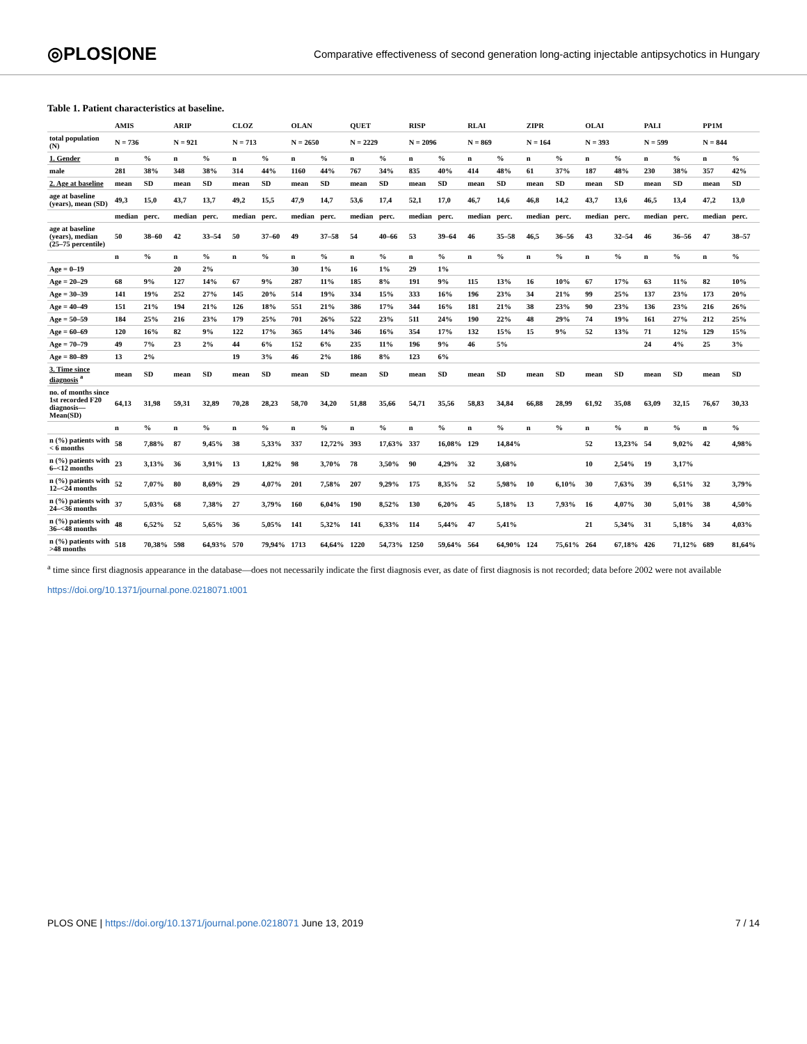◎PLOS|ONE
Comparative effectiveness of second generation long-acting injectable antipsychotics in Hungary
Table 1. Patient characteristics at baseline.
| | AMIS | | ARIP | | CLOZ | | OLAN | | QUET | | RISP | | RLAI | | ZIPR | | OLAI | | PALI | | PP1M | |
| --- | --- | --- | --- | --- | --- | --- | --- | --- | --- | --- | --- | --- | --- | --- | --- | --- | --- | --- | --- | --- | --- | --- |
| total population (N) | N = 736 | | N = 921 | | N = 713 | | N = 2650 | | N = 2229 | | N = 2096 | | N = 869 | | N = 164 | | N = 393 | | N = 599 | | N = 844 | |
| 1. Gender | n | % | n | % | n | % | n | % | n | % | n | % | n | % | n | % | n | % | n | % | n | % |
| male | 281 | 38% | 348 | 38% | 314 | 44% | 1160 | 44% | 767 | 34% | 835 | 40% | 414 | 48% | 61 | 37% | 187 | 48% | 230 | 38% | 357 | 42% |
| 2. Age at baseline | mean | SD | mean | SD | mean | SD | mean | SD | mean | SD | mean | SD | mean | SD | mean | SD | mean | SD | mean | SD | mean | SD |
| age at baseline (years), mean (SD) | 49,3 | 15,0 | 43,7 | 13,7 | 49,2 | 15,5 | 47,9 | 14,7 | 53,6 | 17,4 | 52,1 | 17,0 | 46,7 | 14,6 | 46,8 | 14,2 | 43,7 | 13,6 | 46,5 | 13,4 | 47,2 | 13,0 |
| | median | perc. | median | perc. | median | perc. | median | perc. | median | perc. | median | perc. | median | perc. | median | perc. | median | perc. | median | perc. | median | perc. |
| age at baseline (years), median (25–75 percentile) | 50 | 38–60 | 42 | 33–54 | 50 | 37–60 | 49 | 37–58 | 54 | 40–66 | 53 | 39–64 | 46 | 35–58 | 46,5 | 36–56 | 43 | 32–54 | 46 | 36–56 | 47 | 38–57 |
| | n | % | n | % | n | % | n | % | n | % | n | % | n | % | n | % | n | % | n | % | n | % |
| Age = 0–19 | | | 20 | 2% | | | 30 | 1% | 16 | 1% | 29 | 1% | | | | | | | | | | |
| Age = 20–29 | 68 | 9% | 127 | 14% | 67 | 9% | 287 | 11% | 185 | 8% | 191 | 9% | 115 | 13% | 16 | 10% | 67 | 17% | 63 | 11% | 82 | 10% |
| Age = 30–39 | 141 | 19% | 252 | 27% | 145 | 20% | 514 | 19% | 334 | 15% | 333 | 16% | 196 | 23% | 34 | 21% | 99 | 25% | 137 | 23% | 173 | 20% |
| Age = 40–49 | 151 | 21% | 194 | 21% | 126 | 18% | 551 | 21% | 386 | 17% | 344 | 16% | 181 | 21% | 38 | 23% | 90 | 23% | 136 | 23% | 216 | 26% |
| Age = 50–59 | 184 | 25% | 216 | 23% | 179 | 25% | 701 | 26% | 522 | 23% | 511 | 24% | 190 | 22% | 48 | 29% | 74 | 19% | 161 | 27% | 212 | 25% |
| Age = 60–69 | 120 | 16% | 82 | 9% | 122 | 17% | 365 | 14% | 346 | 16% | 354 | 17% | 132 | 15% | 15 | 9% | 52 | 13% | 71 | 12% | 129 | 15% |
| Age = 70–79 | 49 | 7% | 23 | 2% | 44 | 6% | 152 | 6% | 235 | 11% | 196 | 9% | 46 | 5% | | | | | 24 | 4% | 25 | 3% |
| Age = 80–89 | 13 | 2% | | | 19 | 3% | 46 | 2% | 186 | 8% | 123 | 6% | | | | | | | | | | |
| 3. Time since diagnosis <sup>a</sup> | mean | SD | mean | SD | mean | SD | mean | SD | mean | SD | mean | SD | mean | SD | mean | SD | mean | SD | mean | SD | mean | SD |
| no. of months since 1st recorded F20 diagnosis—Mean(SD) | 64,13 | 31,98 | 59,31 | 32,89 | 70,28 | 28,23 | 58,70 | 34,20 | 51,88 | 35,66 | 54,71 | 35,56 | 58,83 | 34,84 | 66,88 | 28,99 | 61,92 | 35,08 | 63,09 | 32,15 | 76,67 | 30,33 |
| | n | % | n | % | n | % | n | % | n | % | n | % | n | % | n | % | n | % | n | % | n | % |
| n (%) patients with < 6 months | 58 | 7,88% | 87 | 9,45% | 38 | 5,33% | 337 | 12,72% | 393 | 17,63% | 337 | 16,08% | 129 | 14,84% | | | 52 | 13,23% | 54 | 9,02% | 42 | 4,98% |
| n (%) patients with 6–<12 months | 23 | 3,13% | 36 | 3,91% | 13 | 1,82% | 98 | 3,70% | 78 | 3,50% | 90 | 4,29% | 32 | 3,68% | | | 10 | 2,54% | 19 | 3,17% | | |
| n (%) patients with 12–<24 months | 52 | 7,07% | 80 | 8,69% | 29 | 4,07% | 201 | 7,58% | 207 | 9,29% | 175 | 8,35% | 52 | 5,98% | 10 | 6,10% | 30 | 7,63% | 39 | 6,51% | 32 | 3,79% |
| n (%) patients with 24–<36 months | 37 | 5,03% | 68 | 7,38% | 27 | 3,79% | 160 | 6,04% | 190 | 8,52% | 130 | 6,20% | 45 | 5,18% | 13 | 7,93% | 16 | 4,07% | 30 | 5,01% | 38 | 4,50% |
| n (%) patients with 36–<48 months | 48 | 6,52% | 52 | 5,65% | 36 | 5,05% | 141 | 5,32% | 141 | 6,33% | 114 | 5,44% | 47 | 5,41% | | | 21 | 5,34% | 31 | 5,18% | 34 | 4,03% |
| n (%) patients with >48 months | 518 | 70,38% | 598 | 64,93% | 570 | 79,94% | 1713 | 64,64% | 1220 | 54,73% | 1250 | 59,64% | 564 | 64,90% | 124 | 75,61% | 264 | 67,18% | 426 | 71,12% | 689 | 81,64% |
<sup>a</sup> time since first diagnosis appearance in the database—does not necessarily indicate the first diagnosis ever, as date of first diagnosis is not recorded; data before 2002 were not available
https://doi.org/10.1371/journal.pone.0218071.t001
PLOS ONE | https://doi.org/10.1371/journal.pone.0218071 June 13, 2019 7 / 14